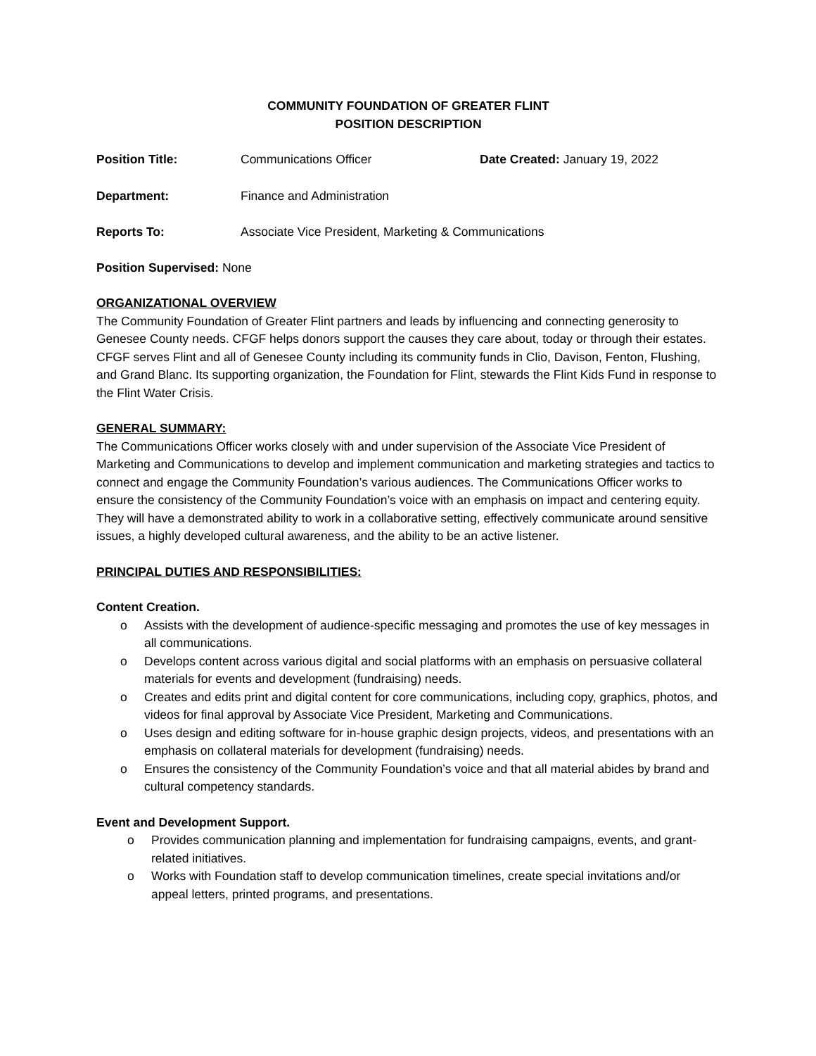COMMUNITY FOUNDATION OF GREATER FLINT
POSITION DESCRIPTION
Position Title: Communications Officer Date Created: January 19, 2022
Department: Finance and Administration
Reports To: Associate Vice President, Marketing & Communications
Position Supervised: None
ORGANIZATIONAL OVERVIEW
The Community Foundation of Greater Flint partners and leads by influencing and connecting generosity to Genesee County needs. CFGF helps donors support the causes they care about, today or through their estates. CFGF serves Flint and all of Genesee County including its community funds in Clio, Davison, Fenton, Flushing, and Grand Blanc. Its supporting organization, the Foundation for Flint, stewards the Flint Kids Fund in response to the Flint Water Crisis.
GENERAL SUMMARY:
The Communications Officer works closely with and under supervision of the Associate Vice President of Marketing and Communications to develop and implement communication and marketing strategies and tactics to connect and engage the Community Foundation’s various audiences. The Communications Officer works to ensure the consistency of the Community Foundation’s voice with an emphasis on impact and centering equity. They will have a demonstrated ability to work in a collaborative setting, effectively communicate around sensitive issues, a highly developed cultural awareness, and the ability to be an active listener.
PRINCIPAL DUTIES AND RESPONSIBILITIES:
Content Creation.
o Assists with the development of audience-specific messaging and promotes the use of key messages in all communications.
o Develops content across various digital and social platforms with an emphasis on persuasive collateral materials for events and development (fundraising) needs.
o Creates and edits print and digital content for core communications, including copy, graphics, photos, and videos for final approval by Associate Vice President, Marketing and Communications.
o Uses design and editing software for in-house graphic design projects, videos, and presentations with an emphasis on collateral materials for development (fundraising) needs.
o Ensures the consistency of the Community Foundation’s voice and that all material abides by brand and cultural competency standards.
Event and Development Support.
o Provides communication planning and implementation for fundraising campaigns, events, and grant-related initiatives.
o Works with Foundation staff to develop communication timelines, create special invitations and/or appeal letters, printed programs, and presentations.